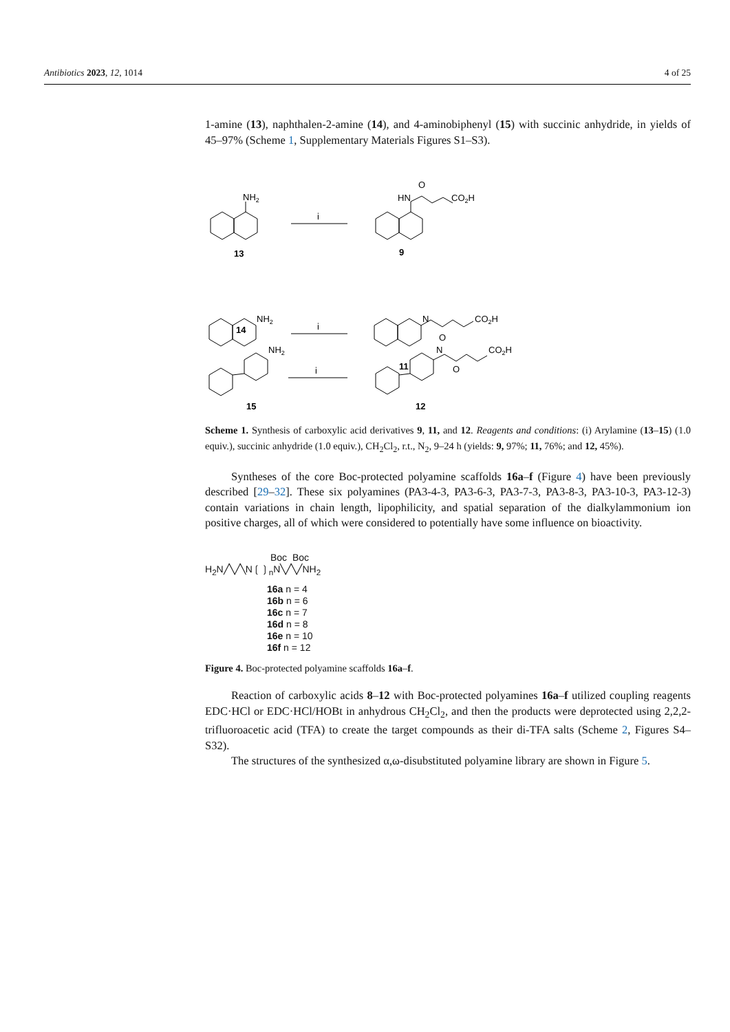Antibiotics 2023, 12, 1014 4 of 25
1-amine (13), naphthalen-2-amine (14), and 4-aminobiphenyl (15) with succinic anhydride, in yields of 45–97% (Scheme 1, Supplementary Materials Figures S1–S3).
NH2
i
HN
O
CO2H
13
9
NH2
i
N
O
CO2H
.
14
11
NH2
i
N
O
CO2H
15
12
Scheme 1. Synthesis of carboxylic acid derivatives 9, 11, and 12. Reagents and conditions: (i) Arylamine (13–15) (1.0 equiv.), succinic anhydride (1.0 equiv.), CH<sub>2</sub>Cl<sub>2</sub>, r.t., N<sub>2</sub>, 9–24 h (yields: 9, 97%; 11, 76%; and 12, 45%).
Syntheses of the core Boc-protected polyamine scaffolds 16a–f (Figure 4) have been previously described [29–32]. These six polyamines (PA3-4-3, PA3-6-3, PA3-7-3, PA3-8-3, PA3-10-3, PA3-12-3) contain variations in chain length, lipophilicity, and spatial separation of the dialkylammonium ion positive charges, all of which were considered to potentially have some influence on bioactivity.
Boc Boc
H<sub>2</sub>N╱╲╱╲N❲❳<sub>n</sub>N╲╱╲╱NH<sub>2</sub>
16a n = 4
16b n = 6
16c n = 7
16d n = 8
16e n = 10
16f n = 12
Figure 4. Boc-protected polyamine scaffolds 16a–f.
Reaction of carboxylic acids 8–12 with Boc-protected polyamines 16a–f utilized coupling reagents EDC·HCl or EDC·HCl/HOBt in anhydrous CH<sub>2</sub>Cl<sub>2</sub>, and then the products were deprotected using 2,2,2-trifluoroacetic acid (TFA) to create the target compounds as their di-TFA salts (Scheme 2, Figures S4–S32).
The structures of the synthesized α,ω-disubstituted polyamine library are shown in Figure 5.